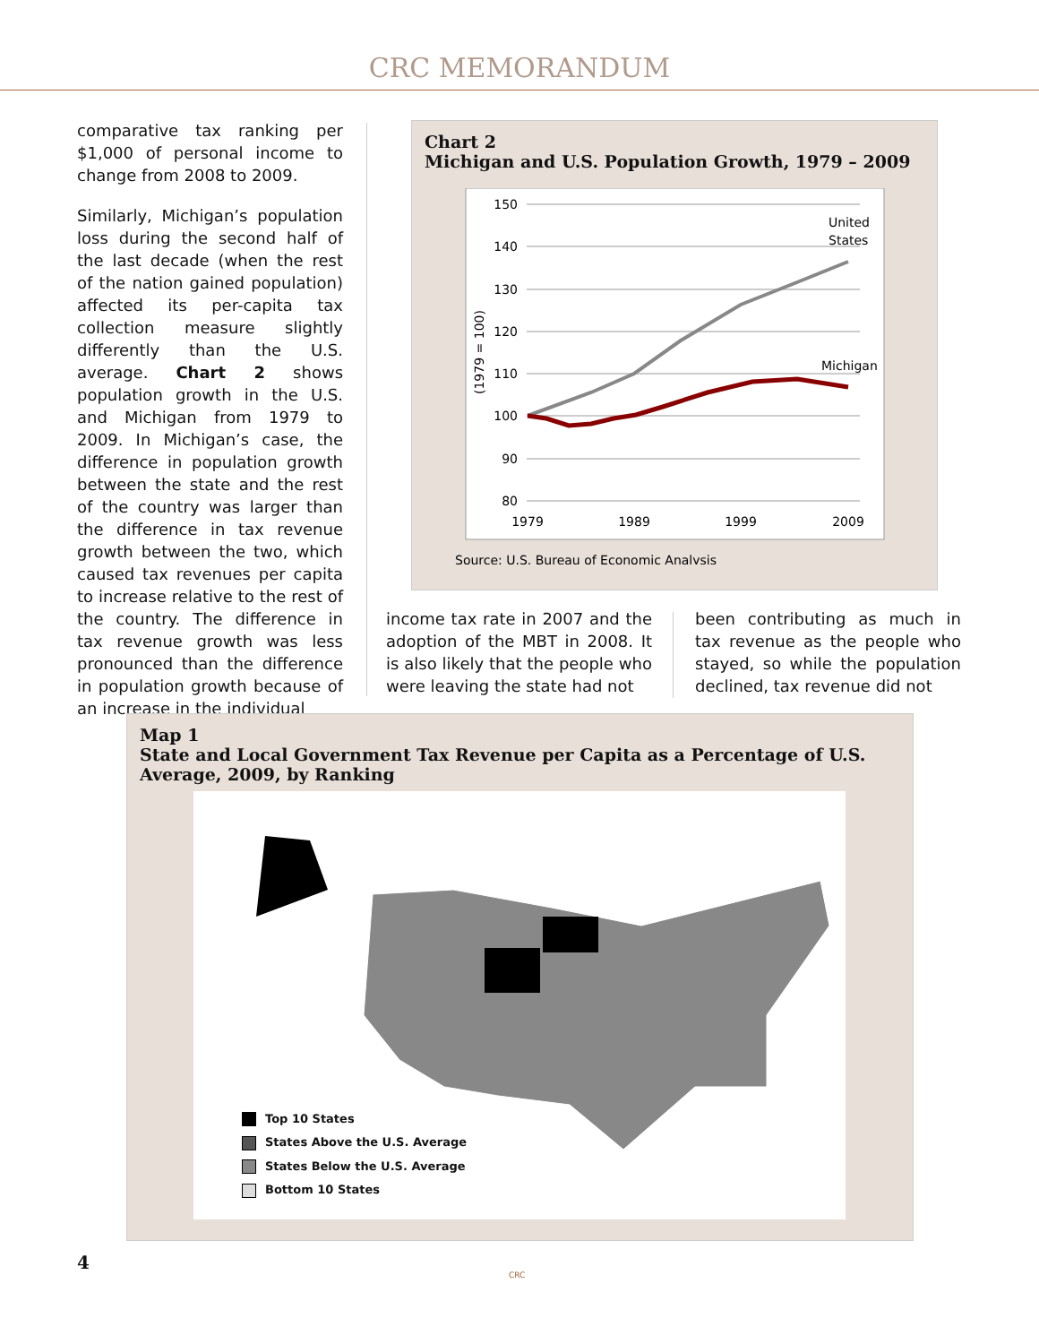CRC MEMORANDUM
comparative tax ranking per $1,000 of personal income to change from 2008 to 2009.
Similarly, Michigan’s population loss during the second half of the last decade (when the rest of the nation gained population) affected its per-capita tax collection measure slightly differently than the U.S. average. Chart 2 shows population growth in the U.S. and Michigan from 1979 to 2009. In Michigan’s case, the difference in population growth between the state and the rest of the country was larger than the difference in tax revenue growth between the two, which caused tax revenues per capita to increase relative to the rest of the country. The difference in tax revenue growth was less pronounced than the difference in population growth because of an increase in the individual
Chart 2
Michigan and U.S. Population Growth, 1979 – 2009
150
140
130
120
110
100
90
80
(1979 = 100)
1979
1989
1999
2009
United
States
Michigan
Source: U.S. Bureau of Economic Analysis
income tax rate in 2007 and the adoption of the MBT in 2008. It is also likely that the people who were leaving the state had not
been contributing as much in tax revenue as the people who stayed, so while the population declined, tax revenue did not
Map 1
State and Local Government Tax Revenue per Capita as a Percentage of U.S. Average, 2009, by Ranking
Top 10 States
States Above the U.S. Average
States Below the U.S. Average
Bottom 10 States
4
CRC